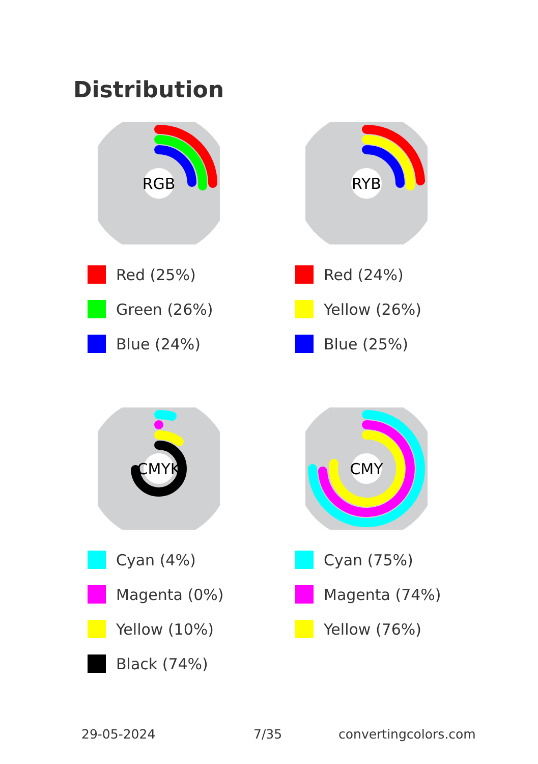Distribution
RGB
Red (25%)
Green (26%)
Blue (24%)
RYB
Red (24%)
Yellow (26%)
Blue (25%)
CMYK
Cyan (4%)
Magenta (0%)
Yellow (10%)
Black (74%)
CMY
Cyan (75%)
Magenta (74%)
Yellow (76%)
29-05-2024 7/35 convertingcolors.com